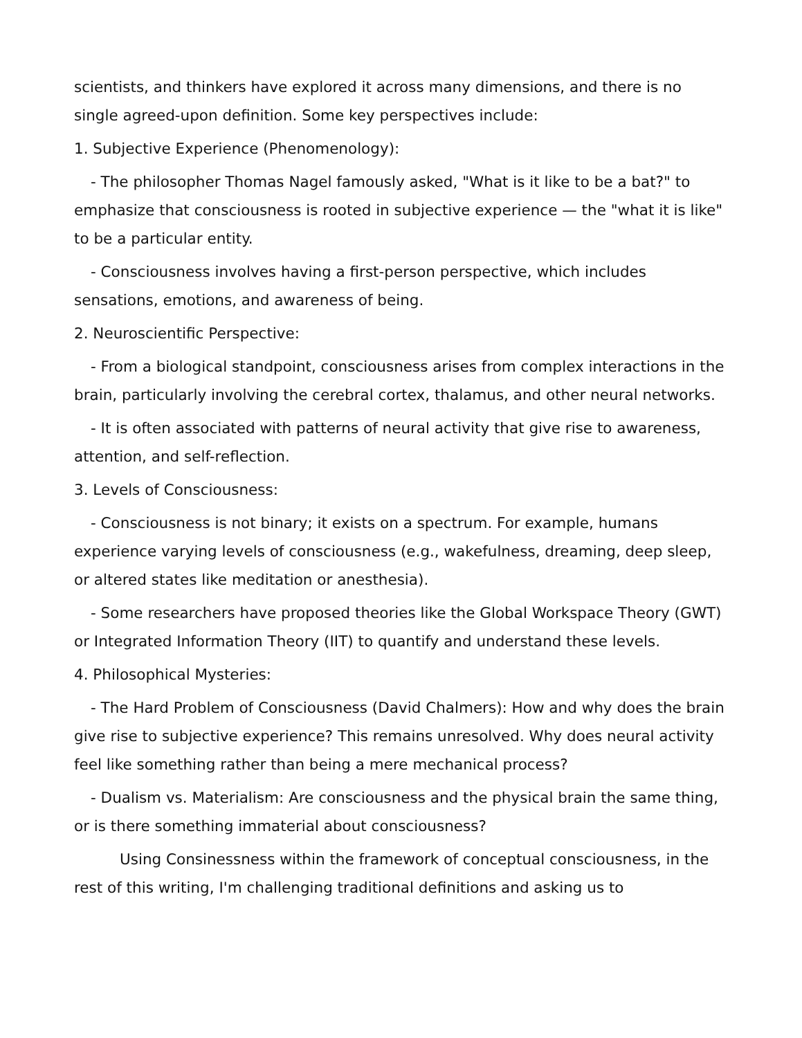scientists, and thinkers have explored it across many dimensions, and there is no single agreed-upon definition. Some key perspectives include:
1. Subjective Experience (Phenomenology):
- The philosopher Thomas Nagel famously asked, "What is it like to be a bat?" to emphasize that consciousness is rooted in subjective experience — the "what it is like" to be a particular entity.
- Consciousness involves having a first-person perspective, which includes sensations, emotions, and awareness of being.
2. Neuroscientific Perspective:
- From a biological standpoint, consciousness arises from complex interactions in the brain, particularly involving the cerebral cortex, thalamus, and other neural networks.
- It is often associated with patterns of neural activity that give rise to awareness, attention, and self-reflection.
3. Levels of Consciousness:
- Consciousness is not binary; it exists on a spectrum. For example, humans experience varying levels of consciousness (e.g., wakefulness, dreaming, deep sleep, or altered states like meditation or anesthesia).
- Some researchers have proposed theories like the Global Workspace Theory (GWT) or Integrated Information Theory (IIT) to quantify and understand these levels.
4. Philosophical Mysteries:
- The Hard Problem of Consciousness (David Chalmers): How and why does the brain give rise to subjective experience? This remains unresolved. Why does neural activity feel like something rather than being a mere mechanical process?
- Dualism vs. Materialism: Are consciousness and the physical brain the same thing, or is there something immaterial about consciousness?
Using Consinessness within the framework of conceptual consciousness, in the rest of this writing, I'm challenging traditional definitions and asking us to